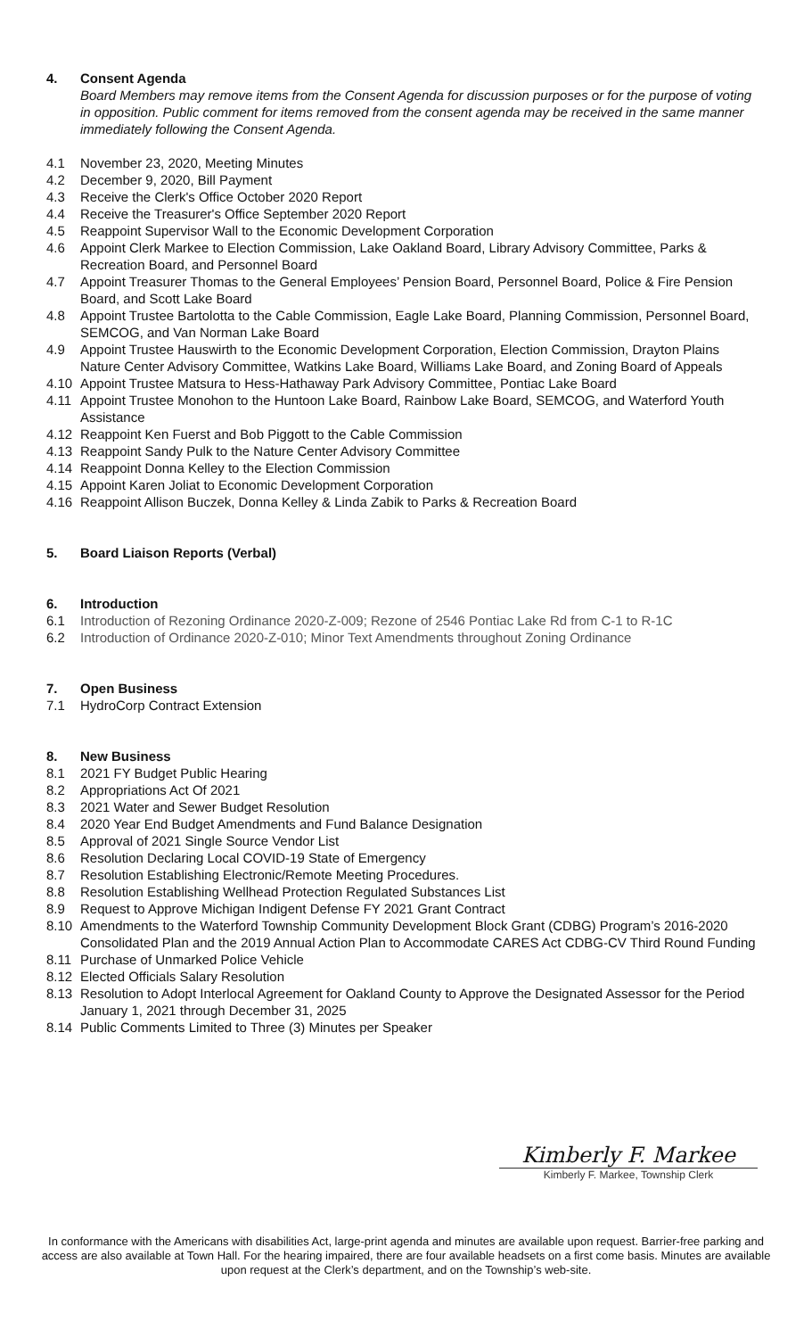4. Consent Agenda
Board Members may remove items from the Consent Agenda for discussion purposes or for the purpose of voting in opposition. Public comment for items removed from the consent agenda may be received in the same manner immediately following the Consent Agenda.
4.1 November 23, 2020, Meeting Minutes
4.2 December 9, 2020, Bill Payment
4.3 Receive the Clerk's Office October 2020 Report
4.4 Receive the Treasurer's Office September 2020 Report
4.5 Reappoint Supervisor Wall to the Economic Development Corporation
4.6 Appoint Clerk Markee to Election Commission, Lake Oakland Board, Library Advisory Committee, Parks & Recreation Board, and Personnel Board
4.7 Appoint Treasurer Thomas to the General Employees’ Pension Board, Personnel Board, Police & Fire Pension Board, and Scott Lake Board
4.8 Appoint Trustee Bartolotta to the Cable Commission, Eagle Lake Board, Planning Commission, Personnel Board, SEMCOG, and Van Norman Lake Board
4.9 Appoint Trustee Hauswirth to the Economic Development Corporation, Election Commission, Drayton Plains Nature Center Advisory Committee, Watkins Lake Board, Williams Lake Board, and Zoning Board of Appeals
4.10 Appoint Trustee Matsura to Hess-Hathaway Park Advisory Committee, Pontiac Lake Board
4.11 Appoint Trustee Monohon to the Huntoon Lake Board, Rainbow Lake Board, SEMCOG, and Waterford Youth Assistance
4.12 Reappoint Ken Fuerst and Bob Piggott to the Cable Commission
4.13 Reappoint Sandy Pulk to the Nature Center Advisory Committee
4.14 Reappoint Donna Kelley to the Election Commission
4.15 Appoint Karen Joliat to Economic Development Corporation
4.16 Reappoint Allison Buczek, Donna Kelley & Linda Zabik to Parks & Recreation Board
5. Board Liaison Reports (Verbal)
6. Introduction
6.1 Introduction of Rezoning Ordinance 2020-Z-009; Rezone of 2546 Pontiac Lake Rd from C-1 to R-1C
6.2 Introduction of Ordinance 2020-Z-010; Minor Text Amendments throughout Zoning Ordinance
7. Open Business
7.1 HydroCorp Contract Extension
8. New Business
8.1 2021 FY Budget Public Hearing
8.2 Appropriations Act Of 2021
8.3 2021 Water and Sewer Budget Resolution
8.4 2020 Year End Budget Amendments and Fund Balance Designation
8.5 Approval of 2021 Single Source Vendor List
8.6 Resolution Declaring Local COVID-19 State of Emergency
8.7 Resolution Establishing Electronic/Remote Meeting Procedures.
8.8 Resolution Establishing Wellhead Protection Regulated Substances List
8.9 Request to Approve Michigan Indigent Defense FY 2021 Grant Contract
8.10 Amendments to the Waterford Township Community Development Block Grant (CDBG) Program’s 2016-2020 Consolidated Plan and the 2019 Annual Action Plan to Accommodate CARES Act CDBG-CV Third Round Funding
8.11 Purchase of Unmarked Police Vehicle
8.12 Elected Officials Salary Resolution
8.13 Resolution to Adopt Interlocal Agreement for Oakland County to Approve the Designated Assessor for the Period January 1, 2021 through December 31, 2025
8.14 Public Comments Limited to Three (3) Minutes per Speaker
Kimberly F. Markee
Kimberly F. Markee, Township Clerk
In conformance with the Americans with disabilities Act, large-print agenda and minutes are available upon request. Barrier-free parking and access are also available at Town Hall. For the hearing impaired, there are four available headsets on a first come basis. Minutes are available upon request at the Clerk’s department, and on the Township’s web-site.